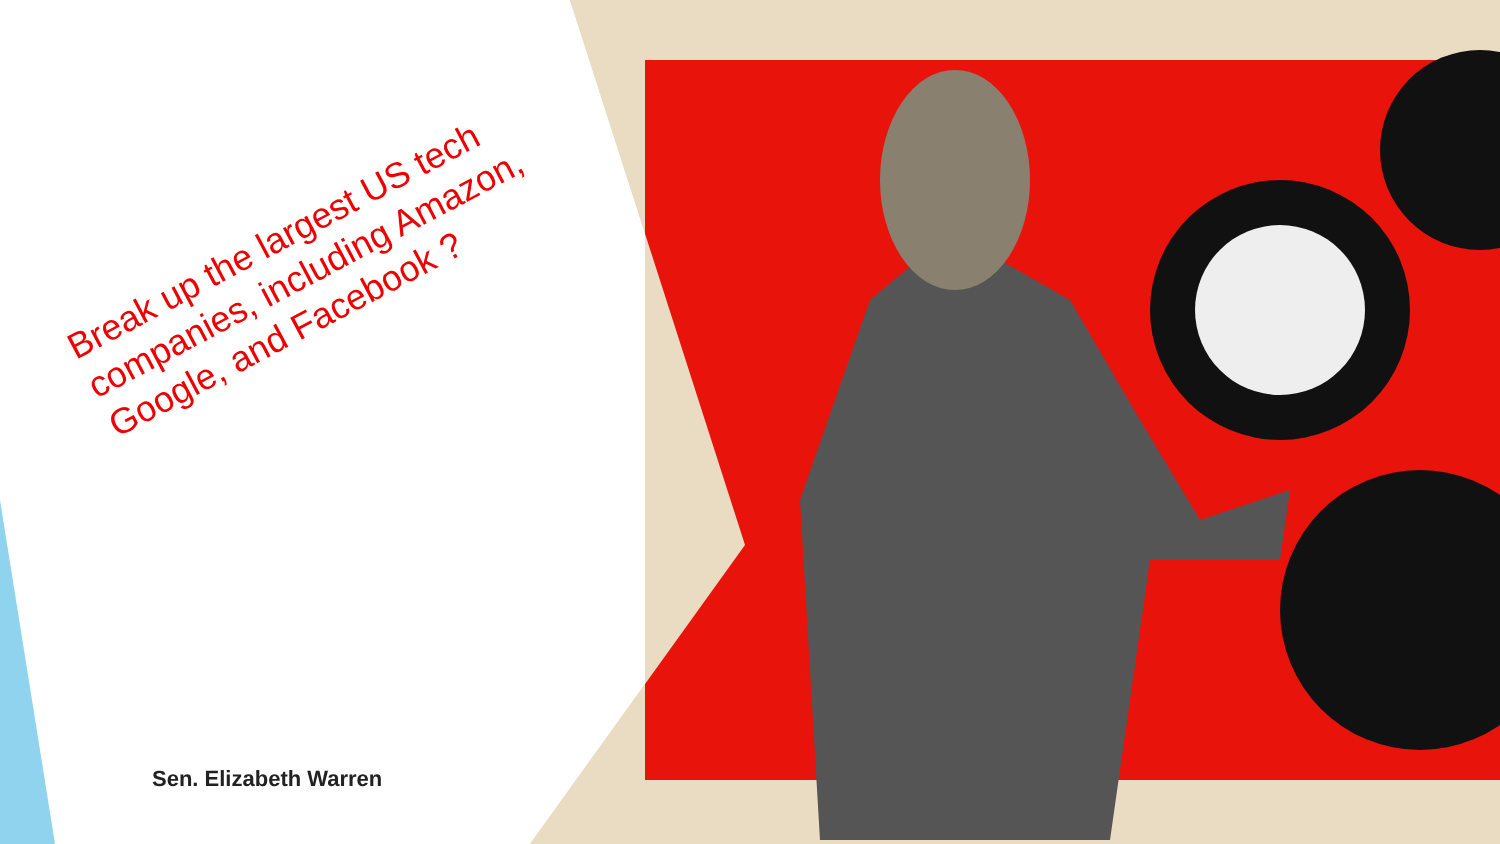Break up the largest US tech companies, including Amazon, Google, and Facebook ?
Sen. Elizabeth Warren